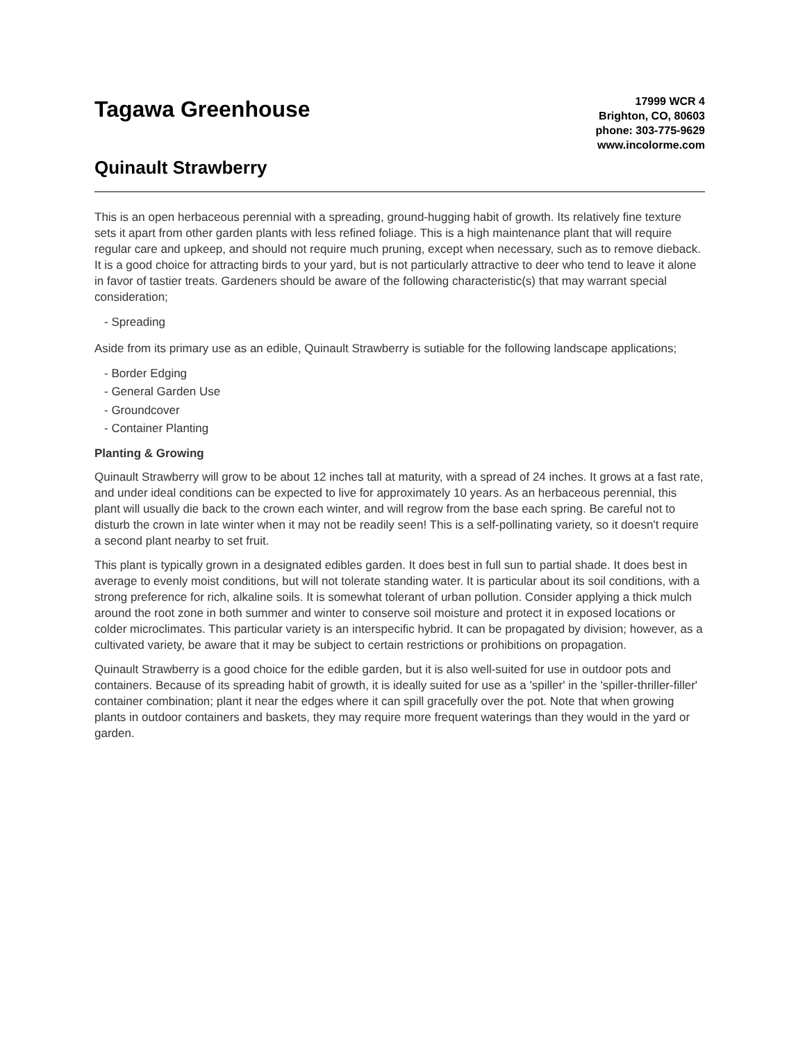Tagawa Greenhouse
Quinault Strawberry
17999 WCR 4
Brighton, CO, 80603
phone: 303-775-9629
www.incolorme.com
This is an open herbaceous perennial with a spreading, ground-hugging habit of growth. Its relatively fine texture sets it apart from other garden plants with less refined foliage. This is a high maintenance plant that will require regular care and upkeep, and should not require much pruning, except when necessary, such as to remove dieback. It is a good choice for attracting birds to your yard, but is not particularly attractive to deer who tend to leave it alone in favor of tastier treats. Gardeners should be aware of the following characteristic(s) that may warrant special consideration;
- Spreading
Aside from its primary use as an edible, Quinault Strawberry is sutiable for the following landscape applications;
- Border Edging
- General Garden Use
- Groundcover
- Container Planting
Planting & Growing
Quinault Strawberry will grow to be about 12 inches tall at maturity, with a spread of 24 inches. It grows at a fast rate, and under ideal conditions can be expected to live for approximately 10 years. As an herbaceous perennial, this plant will usually die back to the crown each winter, and will regrow from the base each spring. Be careful not to disturb the crown in late winter when it may not be readily seen! This is a self-pollinating variety, so it doesn't require a second plant nearby to set fruit.
This plant is typically grown in a designated edibles garden. It does best in full sun to partial shade. It does best in average to evenly moist conditions, but will not tolerate standing water. It is particular about its soil conditions, with a strong preference for rich, alkaline soils. It is somewhat tolerant of urban pollution. Consider applying a thick mulch around the root zone in both summer and winter to conserve soil moisture and protect it in exposed locations or colder microclimates. This particular variety is an interspecific hybrid. It can be propagated by division; however, as a cultivated variety, be aware that it may be subject to certain restrictions or prohibitions on propagation.
Quinault Strawberry is a good choice for the edible garden, but it is also well-suited for use in outdoor pots and containers. Because of its spreading habit of growth, it is ideally suited for use as a 'spiller' in the 'spiller-thriller-filler' container combination; plant it near the edges where it can spill gracefully over the pot. Note that when growing plants in outdoor containers and baskets, they may require more frequent waterings than they would in the yard or garden.